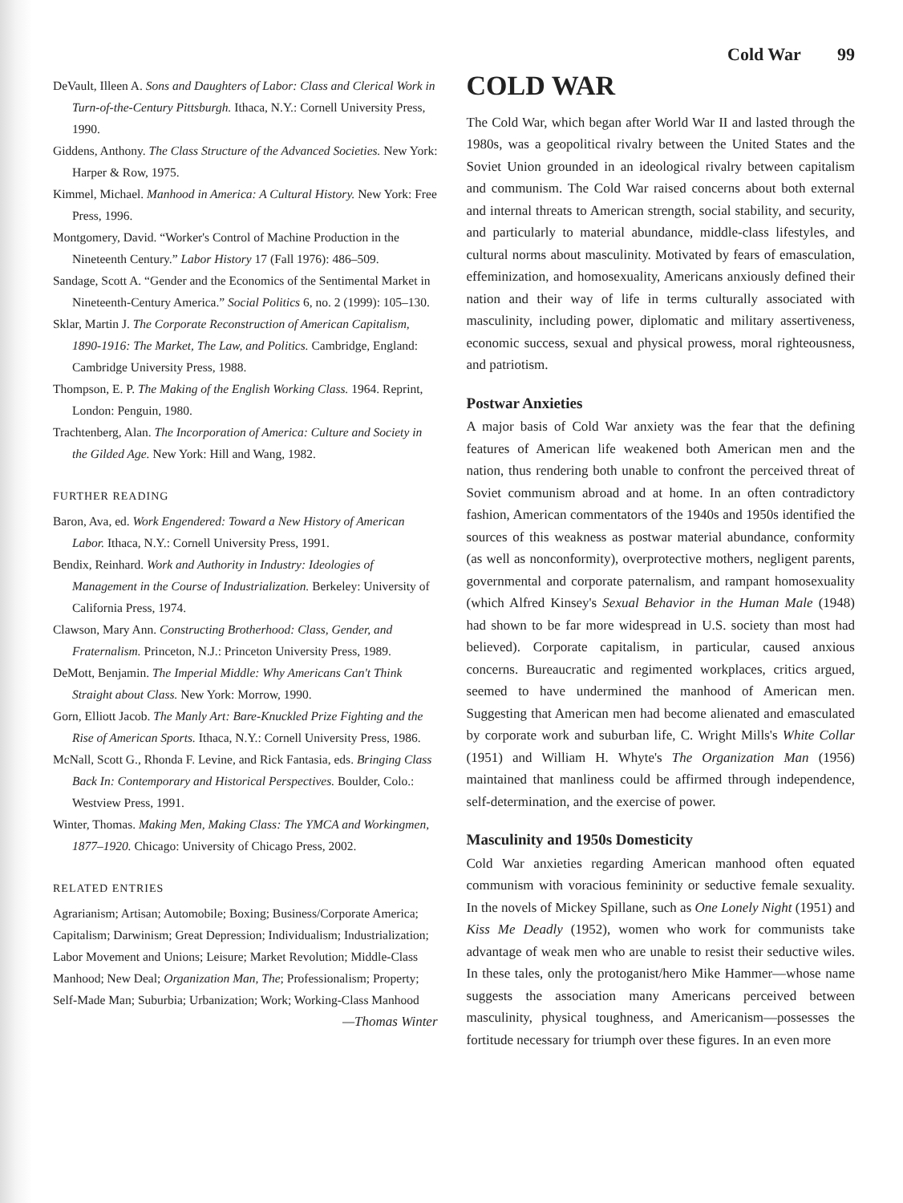Cold War 99
DeVault, Illeen A. Sons and Daughters of Labor: Class and Clerical Work in Turn-of-the-Century Pittsburgh. Ithaca, N.Y.: Cornell University Press, 1990.
Giddens, Anthony. The Class Structure of the Advanced Societies. New York: Harper & Row, 1975.
Kimmel, Michael. Manhood in America: A Cultural History. New York: Free Press, 1996.
Montgomery, David. “Worker's Control of Machine Production in the Nineteenth Century.” Labor History 17 (Fall 1976): 486–509.
Sandage, Scott A. “Gender and the Economics of the Sentimental Market in Nineteenth-Century America.” Social Politics 6, no. 2 (1999): 105–130.
Sklar, Martin J. The Corporate Reconstruction of American Capitalism, 1890-1916: The Market, The Law, and Politics. Cambridge, England: Cambridge University Press, 1988.
Thompson, E. P. The Making of the English Working Class. 1964. Reprint, London: Penguin, 1980.
Trachtenberg, Alan. The Incorporation of America: Culture and Society in the Gilded Age. New York: Hill and Wang, 1982.
FURTHER READING
Baron, Ava, ed. Work Engendered: Toward a New History of American Labor. Ithaca, N.Y.: Cornell University Press, 1991.
Bendix, Reinhard. Work and Authority in Industry: Ideologies of Management in the Course of Industrialization. Berkeley: University of California Press, 1974.
Clawson, Mary Ann. Constructing Brotherhood: Class, Gender, and Fraternalism. Princeton, N.J.: Princeton University Press, 1989.
DeMott, Benjamin. The Imperial Middle: Why Americans Can't Think Straight about Class. New York: Morrow, 1990.
Gorn, Elliott Jacob. The Manly Art: Bare-Knuckled Prize Fighting and the Rise of American Sports. Ithaca, N.Y.: Cornell University Press, 1986.
McNall, Scott G., Rhonda F. Levine, and Rick Fantasia, eds. Bringing Class Back In: Contemporary and Historical Perspectives. Boulder, Colo.: Westview Press, 1991.
Winter, Thomas. Making Men, Making Class: The YMCA and Workingmen, 1877–1920. Chicago: University of Chicago Press, 2002.
RELATED ENTRIES
Agrarianism; Artisan; Automobile; Boxing; Business/Corporate America; Capitalism; Darwinism; Great Depression; Individualism; Industrialization; Labor Movement and Unions; Leisure; Market Revolution; Middle-Class Manhood; New Deal; Organization Man, The; Professionalism; Property; Self-Made Man; Suburbia; Urbanization; Work; Working-Class Manhood
—Thomas Winter
COLD WAR
The Cold War, which began after World War II and lasted through the 1980s, was a geopolitical rivalry between the United States and the Soviet Union grounded in an ideological rivalry between capitalism and communism. The Cold War raised concerns about both external and internal threats to American strength, social stability, and security, and particularly to material abundance, middle-class lifestyles, and cultural norms about masculinity. Motivated by fears of emasculation, effeminization, and homosexuality, Americans anxiously defined their nation and their way of life in terms culturally associated with masculinity, including power, diplomatic and military assertiveness, economic success, sexual and physical prowess, moral righteousness, and patriotism.
Postwar Anxieties
A major basis of Cold War anxiety was the fear that the defining features of American life weakened both American men and the nation, thus rendering both unable to confront the perceived threat of Soviet communism abroad and at home. In an often contradictory fashion, American commentators of the 1940s and 1950s identified the sources of this weakness as postwar material abundance, conformity (as well as nonconformity), overprotective mothers, negligent parents, governmental and corporate paternalism, and rampant homosexuality (which Alfred Kinsey's Sexual Behavior in the Human Male (1948) had shown to be far more widespread in U.S. society than most had believed). Corporate capitalism, in particular, caused anxious concerns. Bureaucratic and regimented workplaces, critics argued, seemed to have undermined the manhood of American men. Suggesting that American men had become alienated and emasculated by corporate work and suburban life, C. Wright Mills's White Collar (1951) and William H. Whyte's The Organization Man (1956) maintained that manliness could be affirmed through independence, self-determination, and the exercise of power.
Masculinity and 1950s Domesticity
Cold War anxieties regarding American manhood often equated communism with voracious femininity or seductive female sexuality. In the novels of Mickey Spillane, such as One Lonely Night (1951) and Kiss Me Deadly (1952), women who work for communists take advantage of weak men who are unable to resist their seductive wiles. In these tales, only the protoganist/hero Mike Hammer—whose name suggests the association many Americans perceived between masculinity, physical toughness, and Americanism—possesses the fortitude necessary for triumph over these figures. In an even more